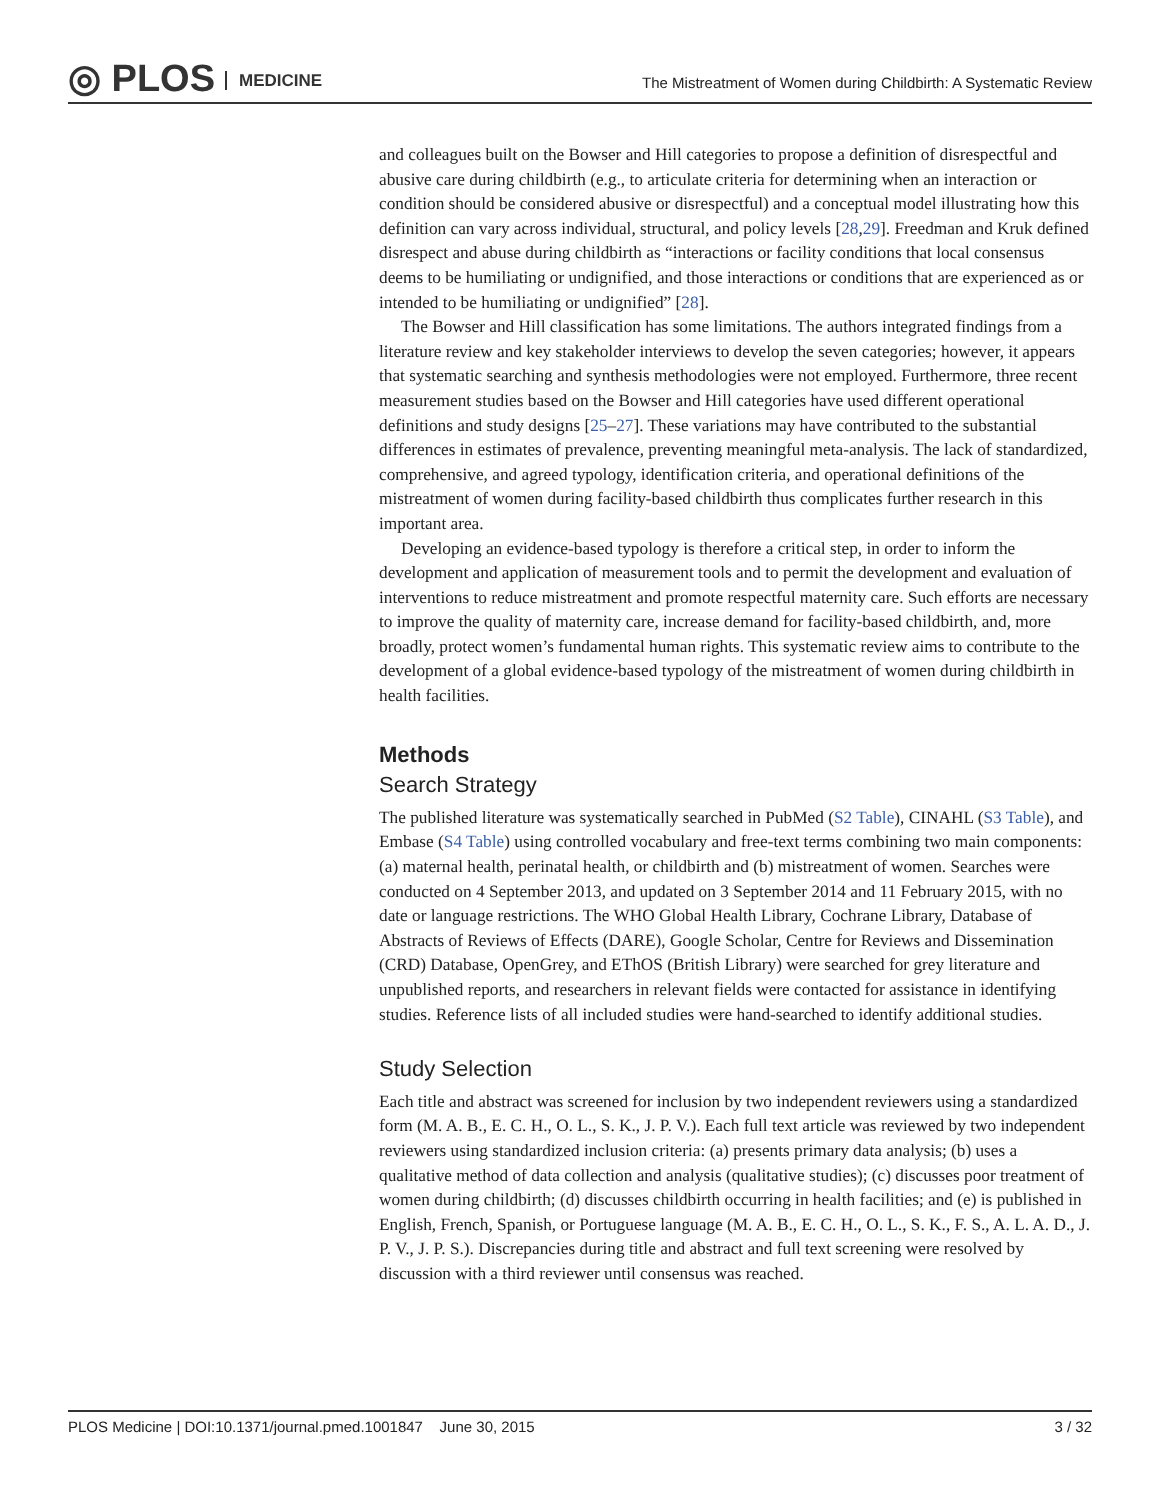◎ PLOS MEDICINE
The Mistreatment of Women during Childbirth: A Systematic Review
and colleagues built on the Bowser and Hill categories to propose a definition of disrespectful and abusive care during childbirth (e.g., to articulate criteria for determining when an interaction or condition should be considered abusive or disrespectful) and a conceptual model illustrating how this definition can vary across individual, structural, and policy levels [28,29]. Freedman and Kruk defined disrespect and abuse during childbirth as “interactions or facility conditions that local consensus deems to be humiliating or undignified, and those interactions or conditions that are experienced as or intended to be humiliating or undignified” [28].
The Bowser and Hill classification has some limitations. The authors integrated findings from a literature review and key stakeholder interviews to develop the seven categories; however, it appears that systematic searching and synthesis methodologies were not employed. Furthermore, three recent measurement studies based on the Bowser and Hill categories have used different operational definitions and study designs [25–27]. These variations may have contributed to the substantial differences in estimates of prevalence, preventing meaningful meta-analysis. The lack of standardized, comprehensive, and agreed typology, identification criteria, and operational definitions of the mistreatment of women during facility-based childbirth thus complicates further research in this important area.
Developing an evidence-based typology is therefore a critical step, in order to inform the development and application of measurement tools and to permit the development and evaluation of interventions to reduce mistreatment and promote respectful maternity care. Such efforts are necessary to improve the quality of maternity care, increase demand for facility-based childbirth, and, more broadly, protect women’s fundamental human rights. This systematic review aims to contribute to the development of a global evidence-based typology of the mistreatment of women during childbirth in health facilities.
Methods
Search Strategy
The published literature was systematically searched in PubMed (S2 Table), CINAHL (S3 Table), and Embase (S4 Table) using controlled vocabulary and free-text terms combining two main components: (a) maternal health, perinatal health, or childbirth and (b) mistreatment of women. Searches were conducted on 4 September 2013, and updated on 3 September 2014 and 11 February 2015, with no date or language restrictions. The WHO Global Health Library, Cochrane Library, Database of Abstracts of Reviews of Effects (DARE), Google Scholar, Centre for Reviews and Dissemination (CRD) Database, OpenGrey, and EThOS (British Library) were searched for grey literature and unpublished reports, and researchers in relevant fields were contacted for assistance in identifying studies. Reference lists of all included studies were hand-searched to identify additional studies.
Study Selection
Each title and abstract was screened for inclusion by two independent reviewers using a standardized form (M. A. B., E. C. H., O. L., S. K., J. P. V.). Each full text article was reviewed by two independent reviewers using standardized inclusion criteria: (a) presents primary data analysis; (b) uses a qualitative method of data collection and analysis (qualitative studies); (c) discusses poor treatment of women during childbirth; (d) discusses childbirth occurring in health facilities; and (e) is published in English, French, Spanish, or Portuguese language (M. A. B., E. C. H., O. L., S. K., F. S., A. L. A. D., J. P. V., J. P. S.). Discrepancies during title and abstract and full text screening were resolved by discussion with a third reviewer until consensus was reached.
PLOS Medicine | DOI:10.1371/journal.pmed.1001847 June 30, 2015 3 / 32